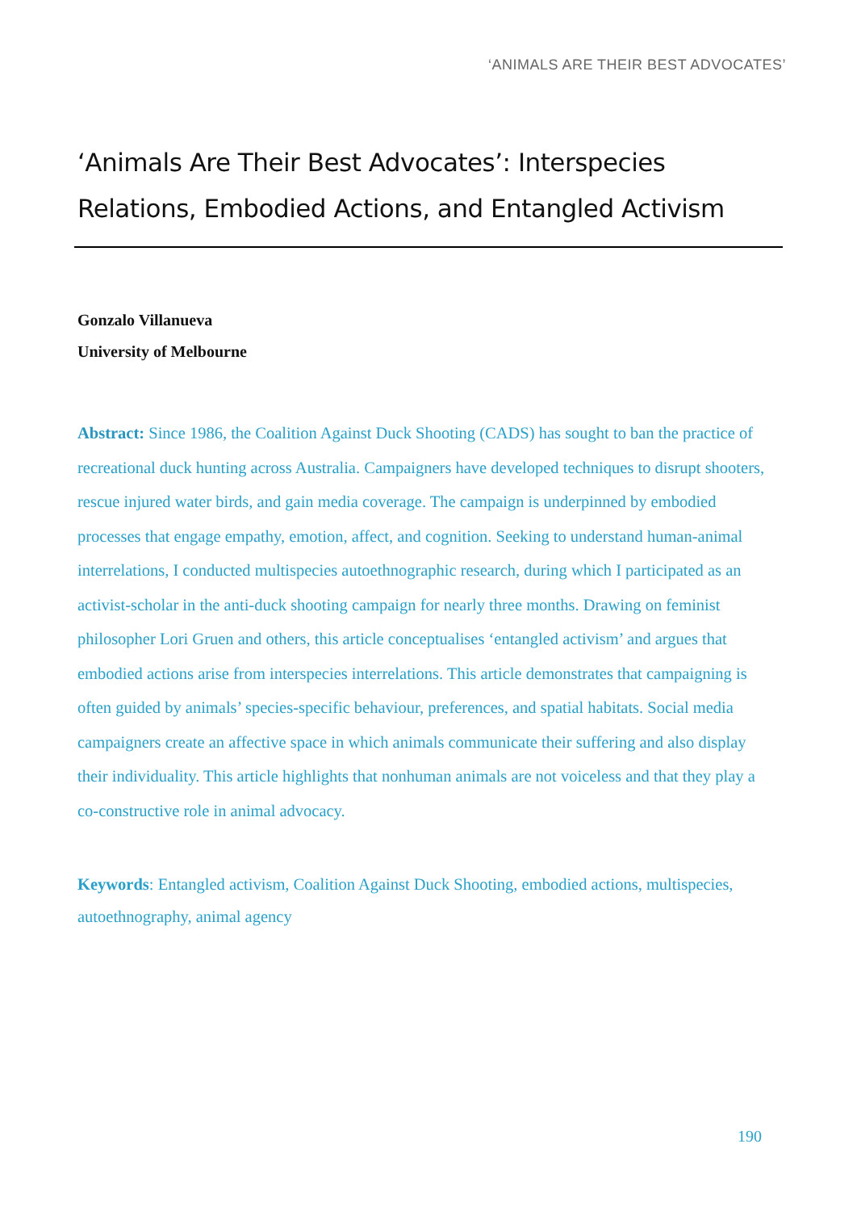‘ANIMALS ARE THEIR BEST ADVOCATES’
‘Animals Are Their Best Advocates’: Interspecies Relations, Embodied Actions, and Entangled Activism
Gonzalo Villanueva
University of Melbourne
Abstract: Since 1986, the Coalition Against Duck Shooting (CADS) has sought to ban the practice of recreational duck hunting across Australia. Campaigners have developed techniques to disrupt shooters, rescue injured water birds, and gain media coverage. The campaign is underpinned by embodied processes that engage empathy, emotion, affect, and cognition. Seeking to understand human-animal interrelations, I conducted multispecies autoethnographic research, during which I participated as an activist-scholar in the anti-duck shooting campaign for nearly three months. Drawing on feminist philosopher Lori Gruen and others, this article conceptualises ‘entangled activism’ and argues that embodied actions arise from interspecies interrelations. This article demonstrates that campaigning is often guided by animals’ species-specific behaviour, preferences, and spatial habitats. Social media campaigners create an affective space in which animals communicate their suffering and also display their individuality. This article highlights that nonhuman animals are not voiceless and that they play a co-constructive role in animal advocacy.
Keywords: Entangled activism, Coalition Against Duck Shooting, embodied actions, multispecies, autoethnography, animal agency
190